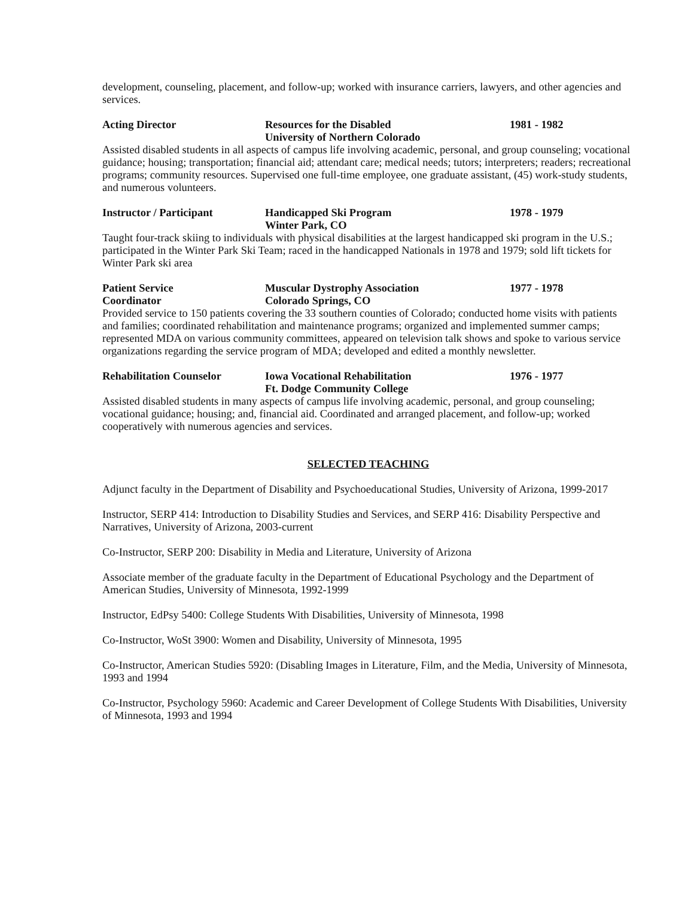development, counseling, placement, and follow-up; worked with insurance carriers, lawyers, and other agencies and services.
Acting Director Resources for the Disabled
University of Northern Colorado
1981 - 1982
Assisted disabled students in all aspects of campus life involving academic, personal, and group counseling; vocational guidance; housing; transportation; financial aid; attendant care; medical needs; tutors; interpreters; readers; recreational programs; community resources. Supervised one full-time employee, one graduate assistant, (45) work-study students, and numerous volunteers.
Instructor / Participant Handicapped Ski Program
Winter Park, CO
1978 - 1979
Taught four-track skiing to individuals with physical disabilities at the largest handicapped ski program in the U.S.; participated in the Winter Park Ski Team; raced in the handicapped Nationals in 1978 and 1979; sold lift tickets for Winter Park ski area
Patient Service
Coordinator
Muscular Dystrophy Association
Colorado Springs, CO
1977 - 1978
Provided service to 150 patients covering the 33 southern counties of Colorado; conducted home visits with patients and families; coordinated rehabilitation and maintenance programs; organized and implemented summer camps; represented MDA on various community committees, appeared on television talk shows and spoke to various service organizations regarding the service program of MDA; developed and edited a monthly newsletter.
Rehabilitation Counselor Iowa Vocational Rehabilitation
Ft. Dodge Community College
1976 - 1977
Assisted disabled students in many aspects of campus life involving academic, personal, and group counseling; vocational guidance; housing; and, financial aid. Coordinated and arranged placement, and follow-up; worked cooperatively with numerous agencies and services.
SELECTED TEACHING
Adjunct faculty in the Department of Disability and Psychoeducational Studies, University of Arizona, 1999-2017
Instructor, SERP 414: Introduction to Disability Studies and Services, and SERP 416: Disability Perspective and Narratives, University of Arizona, 2003-current
Co-Instructor, SERP 200: Disability in Media and Literature, University of Arizona
Associate member of the graduate faculty in the Department of Educational Psychology and the Department of American Studies, University of Minnesota, 1992-1999
Instructor, EdPsy 5400: College Students With Disabilities, University of Minnesota, 1998
Co-Instructor, WoSt 3900: Women and Disability, University of Minnesota, 1995
Co-Instructor, American Studies 5920: (Disabling Images in Literature, Film, and the Media, University of Minnesota, 1993 and 1994
Co-Instructor, Psychology 5960: Academic and Career Development of College Students With Disabilities, University of Minnesota, 1993 and 1994